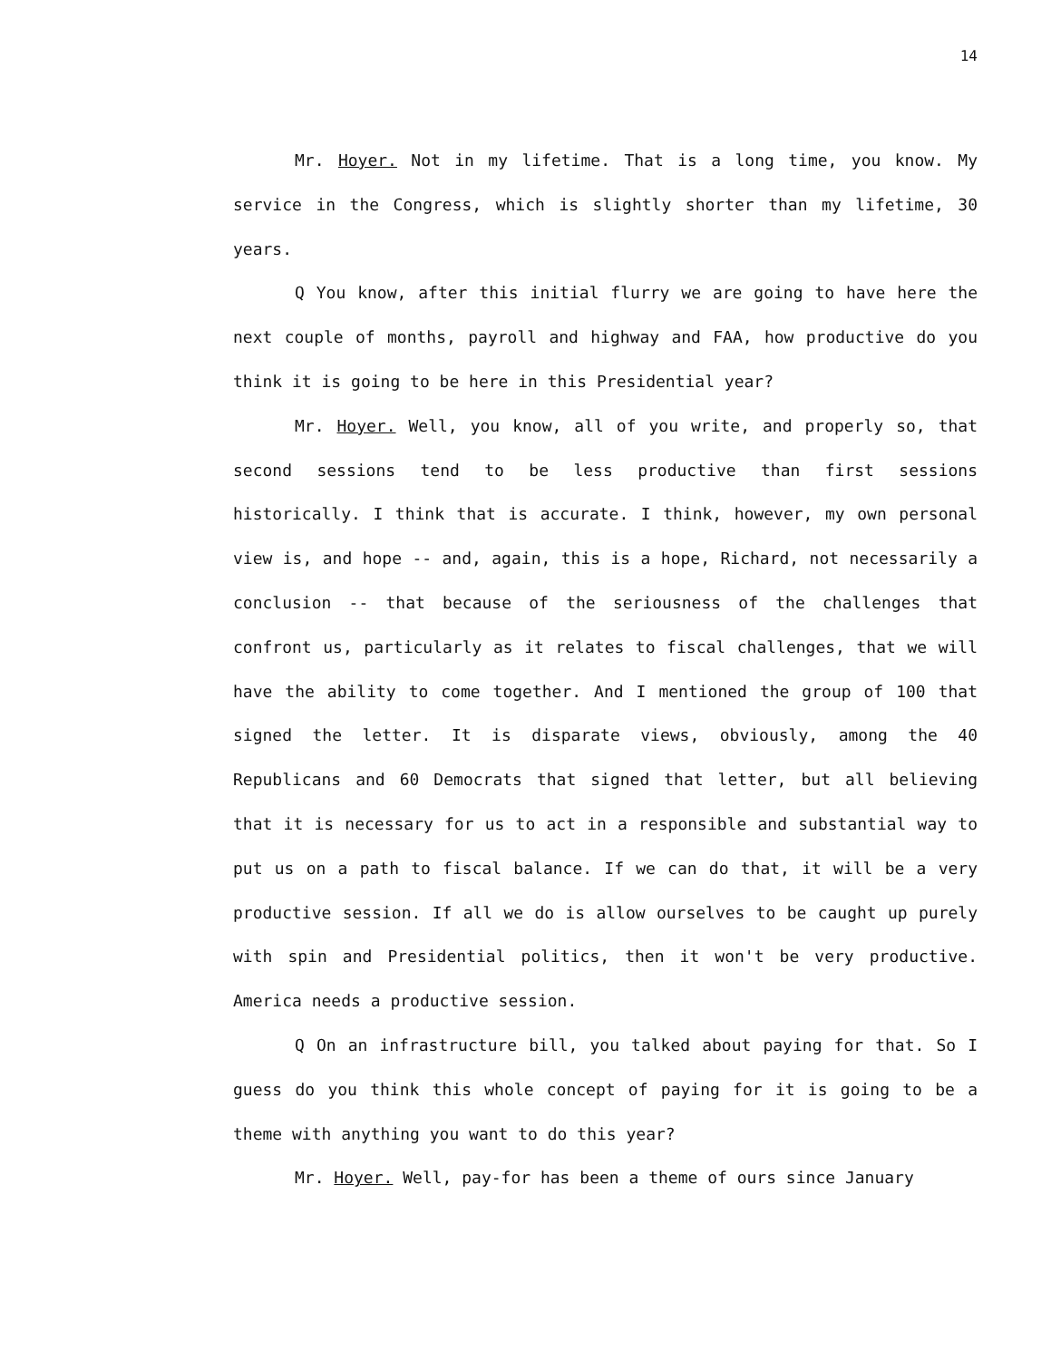14
Mr. Hoyer. Not in my lifetime. That is a long time, you know. My service in the Congress, which is slightly shorter than my lifetime, 30 years.
Q You know, after this initial flurry we are going to have here the next couple of months, payroll and highway and FAA, how productive do you think it is going to be here in this Presidential year?
Mr. Hoyer. Well, you know, all of you write, and properly so, that second sessions tend to be less productive than first sessions historically. I think that is accurate. I think, however, my own personal view is, and hope -- and, again, this is a hope, Richard, not necessarily a conclusion -- that because of the seriousness of the challenges that confront us, particularly as it relates to fiscal challenges, that we will have the ability to come together. And I mentioned the group of 100 that signed the letter. It is disparate views, obviously, among the 40 Republicans and 60 Democrats that signed that letter, but all believing that it is necessary for us to act in a responsible and substantial way to put us on a path to fiscal balance. If we can do that, it will be a very productive session. If all we do is allow ourselves to be caught up purely with spin and Presidential politics, then it won't be very productive. America needs a productive session.
Q On an infrastructure bill, you talked about paying for that. So I guess do you think this whole concept of paying for it is going to be a theme with anything you want to do this year?
Mr. Hoyer. Well, pay-for has been a theme of ours since January